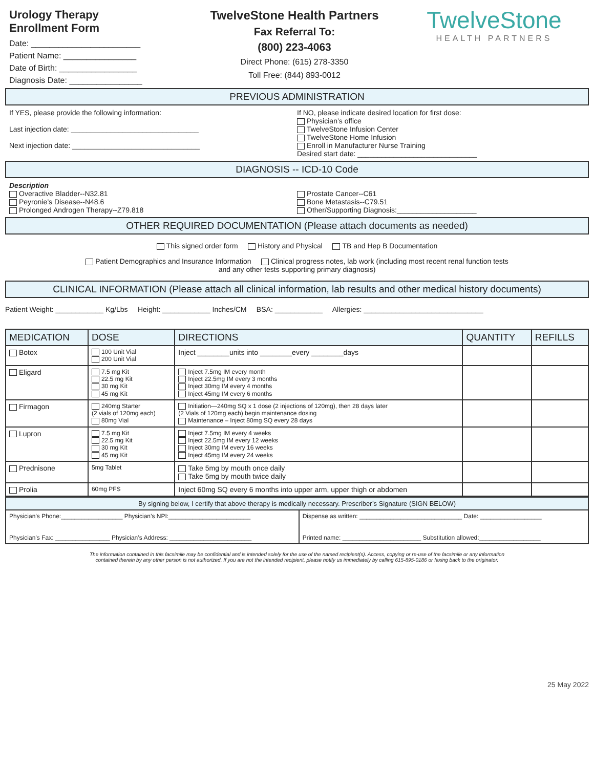Urology Therapy
Enrollment Form
Date: ________________________
Patient Name: ________________
Date of Birth: _________________
Diagnosis Date: ________________
TwelveStone Health Partners
Fax Referral To:
(800) 223-4063
Direct Phone: (615) 278-3350
Toll Free: (844) 893-0012
TwelveStone
HEALTH PARTNERS
PREVIOUS ADMINISTRATION
If YES, please provide the following information:
Last injection date: ________________________________
Next injection date: ________________________________
If NO, please indicate desired location for first dose:
Physician’s office
TwelveStone Infusion Center
TwelveStone Home Infusion
Enroll in Manufacturer Nurse Training
Desired start date: ______________________________
DIAGNOSIS -- ICD-10 Code
Description
Overactive Bladder--N32.81
Peyronie’s Disease--N48.6
Prolonged Androgen Therapy--Z79.818
Prostate Cancer--C61
Bone Metastasis--C79.51
Other/Supporting Diagnosis:____________________
OTHER REQUIRED DOCUMENTATION (Please attach documents as needed)
This signed order form History and Physical TB and Hep B Documentation
Patient Demographics and Insurance Information Clinical progress notes, lab work (including most recent renal function tests
and any other tests supporting primary diagnosis)
CLINICAL INFORMATION (Please attach all clinical information, lab results and other medical history documents)
Patient Weight: ____________ Kg/Lbs Height: ____________ Inches/CM BSA: ____________ Allergies: ______________________________
| MEDICATION | DOSE | DIRECTIONS | QUANTITY | REFILLS |
| --- | --- | --- | --- | --- |
| Botox | 100 Unit Vial 200 Unit Vial | Inject ________units into ________every ________days | | |
| Eligard | 7.5 mg Kit 22.5 mg Kit 30 mg Kit 45 mg Kit | Inject 7.5mg IM every month Inject 22.5mg IM every 3 months Inject 30mg IM every 4 months Inject 45mg IM every 6 months | | |
| Firmagon | 240mg Starter (2 vials of 120mg each) 80mg Vial | Initiation—240mg SQ x 1 dose (2 injections of 120mg), then 28 days later (2 Vials of 120mg each) begin maintenance dosing Maintenance – Inject 80mg SQ every 28 days | | |
| Lupron | 7.5 mg Kit 22.5 mg Kit 30 mg Kit 45 mg Kit | Inject 7.5mg IM every 4 weeks Inject 22.5mg IM every 12 weeks Inject 30mg IM every 16 weeks Inject 45mg IM every 24 weeks | | |
| Prednisone | 5mg Tablet | Take 5mg by mouth once daily Take 5mg by mouth twice daily | | |
| Prolia | 60mg PFS | Inject 60mg SQ every 6 months into upper arm, upper thigh or abdomen | | |
| By signing below, I certify that above therapy is medically necessary. Prescriber’s Signature (SIGN BELOW) | |
| Physician’s Phone:__________________ Physician’s NPI:________________________ Physician’s Fax: ________________ Physician’s Address: ________________________ | Dispense as written: ______________________________ Date: __________________ Printed name: _______________________ Substitution allowed:__________________ |
The information contained in this facsimile may be confidential and is intended solely for the use of the named recipient(s). Access, copying or re-use of the facsimile or any information
contained therein by any other person is not authorized. If you are not the intended recipient, please notify us immediately by calling 615-895-0186 or faxing back to the originator.
25 May 2022